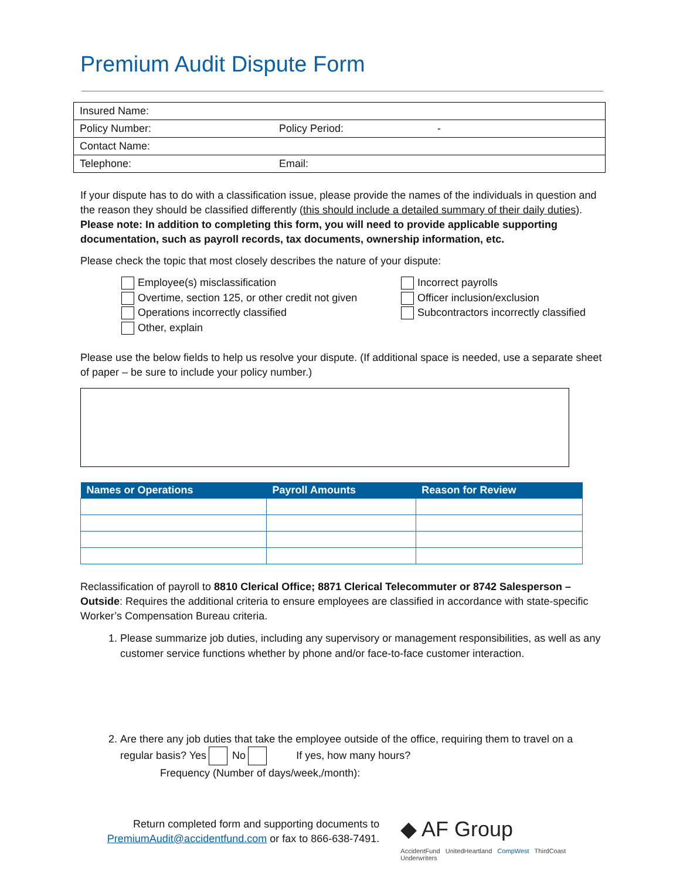Premium Audit Dispute Form
| Insured Name: | | |
| Policy Number: | Policy Period: | - |
| Contact Name: | | |
| Telephone: | Email: | |
If your dispute has to do with a classification issue, please provide the names of the individuals in question and the reason they should be classified differently (this should include a detailed summary of their daily duties). Please note: In addition to completing this form, you will need to provide applicable supporting documentation, such as payroll records, tax documents, ownership information, etc.
Please check the topic that most closely describes the nature of your dispute:
Employee(s) misclassification
Overtime, section 125, or other credit not given
Operations incorrectly classified
Other, explain
Incorrect payrolls
Officer inclusion/exclusion
Subcontractors incorrectly classified
Please use the below fields to help us resolve your dispute. (If additional space is needed, use a separate sheet of paper – be sure to include your policy number.)
| Names or Operations | Payroll Amounts | Reason for Review |
| --- | --- | --- |
Reclassification of payroll to 8810 Clerical Office; 8871 Clerical Telecommuter or 8742 Salesperson – Outside: Requires the additional criteria to ensure employees are classified in accordance with state-specific Worker’s Compensation Bureau criteria.
1. Please summarize job duties, including any supervisory or management responsibilities, as well as any customer service functions whether by phone and/or face-to-face customer interaction.
2. Are there any job duties that take the employee outside of the office, requiring them to travel on a regular basis? Yes No If yes, how many hours?
Frequency (Number of days/week,/month):
Return completed form and supporting documents to PremiumAudit@accidentfund.com or fax to 866-638-7491.
◆ AF Group
AccidentFund UnitedHeartland CompWest ThirdCoast Underwriters